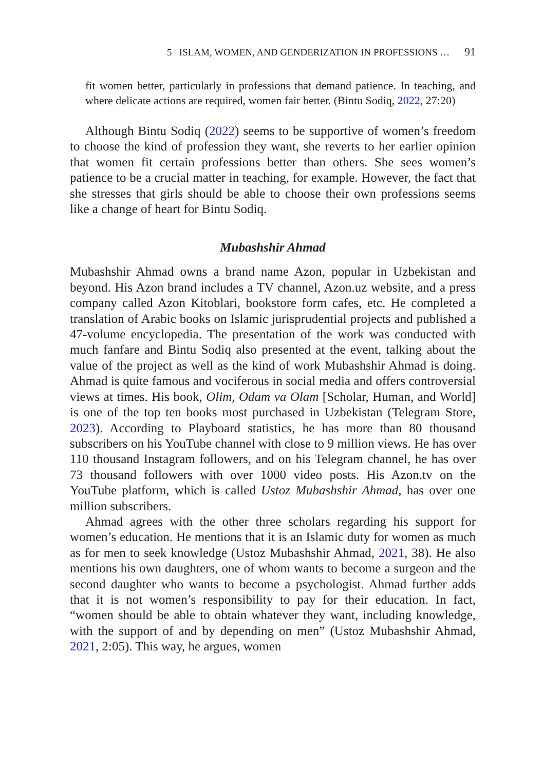5 ISLAM, WOMEN, AND GENDERIZATION IN PROFESSIONS … 91
fit women better, particularly in professions that demand patience. In teaching, and where delicate actions are required, women fair better. (Bintu Sodiq, 2022, 27:20)
Although Bintu Sodiq (2022) seems to be supportive of women’s freedom to choose the kind of profession they want, she reverts to her earlier opinion that women fit certain professions better than others. She sees women’s patience to be a crucial matter in teaching, for example. However, the fact that she stresses that girls should be able to choose their own professions seems like a change of heart for Bintu Sodiq.
Mubashshir Ahmad
Mubashshir Ahmad owns a brand name Azon, popular in Uzbekistan and beyond. His Azon brand includes a TV channel, Azon.uz website, and a press company called Azon Kitoblari, bookstore form cafes, etc. He completed a translation of Arabic books on Islamic jurisprudential projects and published a 47-volume encyclopedia. The presentation of the work was conducted with much fanfare and Bintu Sodiq also presented at the event, talking about the value of the project as well as the kind of work Mubashshir Ahmad is doing. Ahmad is quite famous and vocif­erous in social media and offers controversial views at times. His book, Olim, Odam va Olam [Scholar, Human, and World] is one of the top ten books most purchased in Uzbekistan (Telegram Store, 2023). According to Playboard statistics, he has more than 80 thousand subscribers on his YouTube channel with close to 9 million views. He has over 110 thousand Instagram followers, and on his Telegram channel, he has over 73 thou­sand followers with over 1000 video posts. His Azon.tv on the YouTube platform, which is called Ustoz Mubashshir Ahmad, has over one million subscribers.
Ahmad agrees with the other three scholars regarding his support for women’s education. He mentions that it is an Islamic duty for women as much as for men to seek knowledge (Ustoz Mubashshir Ahmad, 2021, 38). He also mentions his own daughters, one of whom wants to become a surgeon and the second daughter who wants to become a psychologist. Ahmad further adds that it is not women’s responsibility to pay for their education. In fact, “women should be able to obtain whatever they want, including knowledge, with the support of and by depending on men” (Ustoz Mubashshir Ahmad, 2021, 2:05). This way, he argues, women